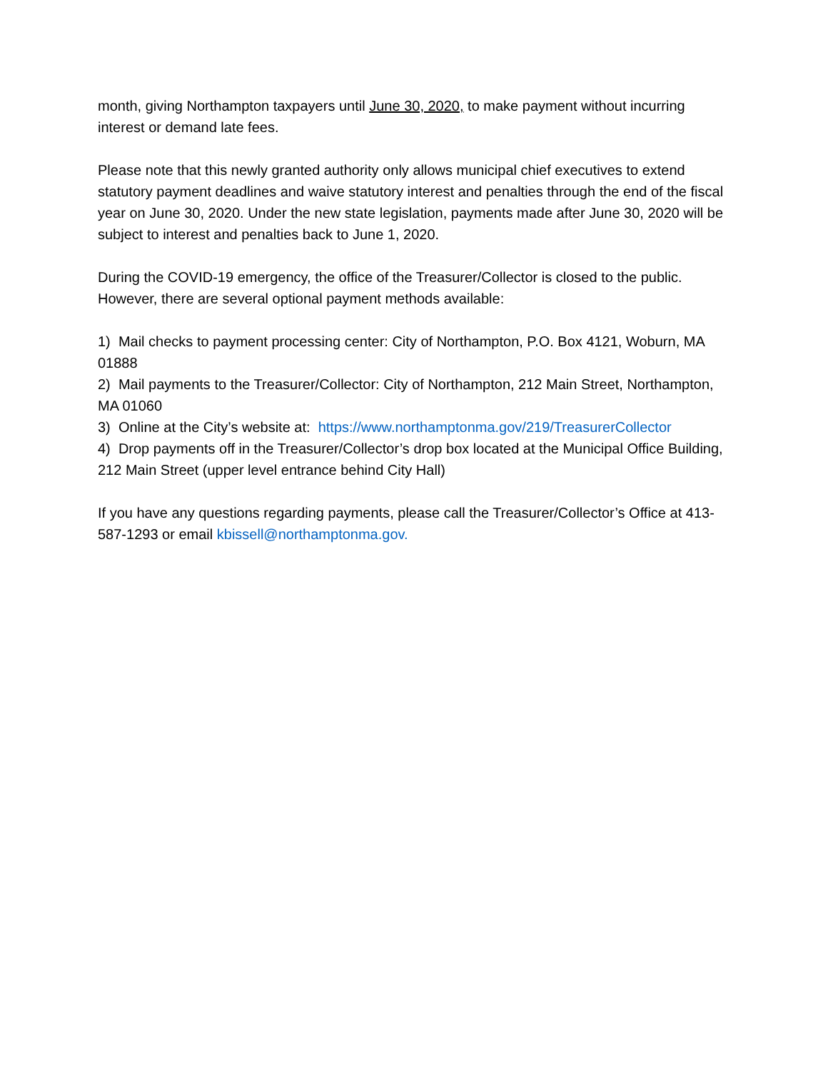month, giving Northampton taxpayers until June 30, 2020, to make payment without incurring interest or demand late fees.
Please note that this newly granted authority only allows municipal chief executives to extend statutory payment deadlines and waive statutory interest and penalties through the end of the fiscal year on June 30, 2020. Under the new state legislation, payments made after June 30, 2020 will be subject to interest and penalties back to June 1, 2020.
During the COVID-19 emergency, the office of the Treasurer/Collector is closed to the public. However, there are several optional payment methods available:
1) Mail checks to payment processing center: City of Northampton, P.O. Box 4121, Woburn, MA 01888
2) Mail payments to the Treasurer/Collector: City of Northampton, 212 Main Street, Northampton, MA 01060
3) Online at the City’s website at: https://www.northamptonma.gov/219/TreasurerCollector
4) Drop payments off in the Treasurer/Collector’s drop box located at the Municipal Office Building, 212 Main Street (upper level entrance behind City Hall)
If you have any questions regarding payments, please call the Treasurer/Collector’s Office at 413-587-1293 or email kbissell@northamptonma.gov.